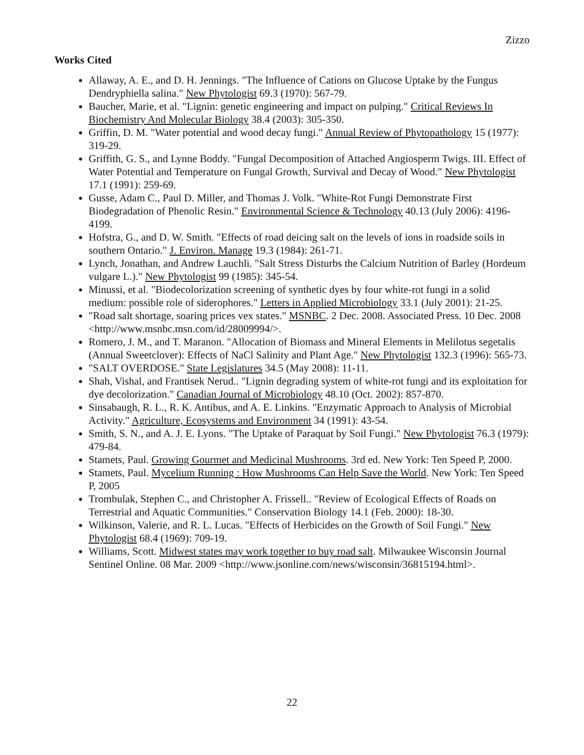Zizzo
Works Cited
Allaway, A. E., and D. H. Jennings. "The Influence of Cations on Glucose Uptake by the Fungus Dendryphiella salina." New Phytologist 69.3 (1970): 567-79.
Baucher, Marie, et al. "Lignin: genetic engineering and impact on pulping." Critical Reviews In Biochemistry And Molecular Biology 38.4 (2003): 305-350.
Griffin, D. M. "Water potential and wood decay fungi." Annual Review of Phytopathology 15 (1977): 319-29.
Griffith, G. S., and Lynne Boddy. "Fungal Decomposition of Attached Angiosperm Twigs. III. Effect of Water Potential and Temperature on Fungal Growth, Survival and Decay of Wood." New Phytologist 17.1 (1991): 259-69.
Gusse, Adam C., Paul D. Miller, and Thomas J. Volk. "White-Rot Fungi Demonstrate First Biodegradation of Phenolic Resin." Environmental Science & Technology 40.13 (July 2006): 4196-4199.
Hofstra, G., and D. W. Smith. "Effects of road deicing salt on the levels of ions in roadside soils in southern Ontario." J. Environ. Manage 19.3 (1984): 261-71.
Lynch, Jonathan, and Andrew Lauchli. "Salt Stress Disturbs the Calcium Nutrition of Barley (Hordeum vulgare L.)." New Phytologist 99 (1985): 345-54.
Minussi, et al. "Biodecolorization screening of synthetic dyes by four white-rot fungi in a solid medium: possible role of siderophores." Letters in Applied Microbiology 33.1 (July 2001): 21-25.
"Road salt shortage, soaring prices vex states." MSNBC. 2 Dec. 2008. Associated Press. 10 Dec. 2008 <http://www.msnbc.msn.com/id/28009994/>.
Romero, J. M., and T. Maranon. "Allocation of Biomass and Mineral Elements in Melilotus segetalis (Annual Sweetclover): Effects of NaCl Salinity and Plant Age." New Phytologist 132.3 (1996): 565-73.
"SALT OVERDOSE." State Legislatures 34.5 (May 2008): 11-11.
Shah, Vishal, and Frantisek Nerud.. "Lignin degrading system of white-rot fungi and its exploitation for dye decolorization." Canadian Journal of Microbiology 48.10 (Oct. 2002): 857-870.
Sinsabaugh, R. L., R. K. Antibus, and A. E. Linkins. "Enzymatic Approach to Analysis of Microbial Activity." Agriculture, Ecosystems and Environment 34 (1991): 43-54.
Smith, S. N., and A. J. E. Lyons. "The Uptake of Paraquat by Soil Fungi." New Phytologist 76.3 (1979): 479-84.
Stamets, Paul. Growing Gourmet and Medicinal Mushrooms. 3rd ed. New York: Ten Speed P, 2000.
Stamets, Paul. Mycelium Running : How Mushrooms Can Help Save the World. New York: Ten Speed P, 2005
Trombulak, Stephen C., and Christopher A. Frissell.. "Review of Ecological Effects of Roads on Terrestrial and Aquatic Communities." Conservation Biology 14.1 (Feb. 2000): 18-30.
Wilkinson, Valerie, and R. L. Lucas. "Effects of Herbicides on the Growth of Soil Fungi." New Phytologist 68.4 (1969): 709-19.
Williams, Scott. Midwest states may work together to buy road salt. Milwaukee Wisconsin Journal Sentinel Online. 08 Mar. 2009 <http://www.jsonline.com/news/wisconsin/36815194.html>.
22